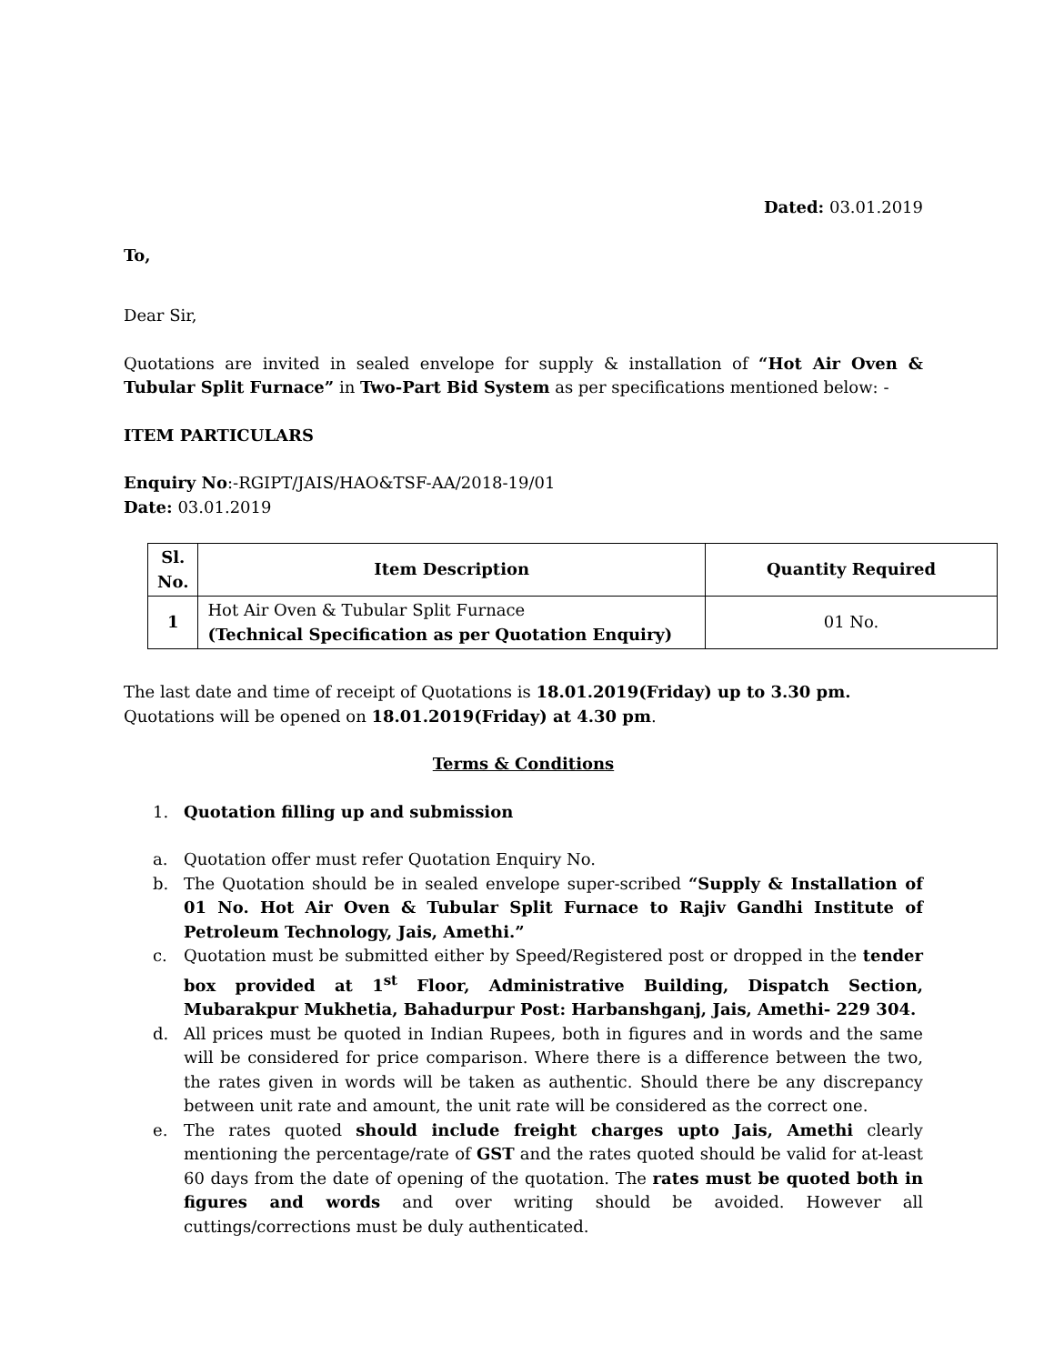Dated: 03.01.2019
To,
Dear Sir,
Quotations are invited in sealed envelope for supply & installation of “Hot Air Oven & Tubular Split Furnace” in Two-Part Bid System as per specifications mentioned below: -
ITEM PARTICULARS
Enquiry No:-RGIPT/JAIS/HAO&TSF-AA/2018-19/01
Date: 03.01.2019
| Sl. No. | Item Description | Quantity Required |
| --- | --- | --- |
| 1 | Hot Air Oven & Tubular Split Furnace (Technical Specification as per Quotation Enquiry) | 01 No. |
The last date and time of receipt of Quotations is 18.01.2019(Friday) up to 3.30 pm.
Quotations will be opened on 18.01.2019(Friday) at 4.30 pm.
Terms & Conditions
1. Quotation filling up and submission
a. Quotation offer must refer Quotation Enquiry No.
b. The Quotation should be in sealed envelope super-scribed “Supply & Installation of 01 No. Hot Air Oven & Tubular Split Furnace to Rajiv Gandhi Institute of Petroleum Technology, Jais, Amethi.”
c. Quotation must be submitted either by Speed/Registered post or dropped in the tender box provided at 1<sup>st</sup> Floor, Administrative Building, Dispatch Section, Mubarakpur Mukhetia, Bahadurpur Post: Harbanshganj, Jais, Amethi- 229 304.
d. All prices must be quoted in Indian Rupees, both in figures and in words and the same will be considered for price comparison. Where there is a difference between the two, the rates given in words will be taken as authentic. Should there be any discrepancy between unit rate and amount, the unit rate will be considered as the correct one.
e. The rates quoted should include freight charges upto Jais, Amethi clearly mentioning the percentage/rate of GST and the rates quoted should be valid for at-least 60 days from the date of opening of the quotation. The rates must be quoted both in figures and words and over writing should be avoided. However all cuttings/corrections must be duly authenticated.